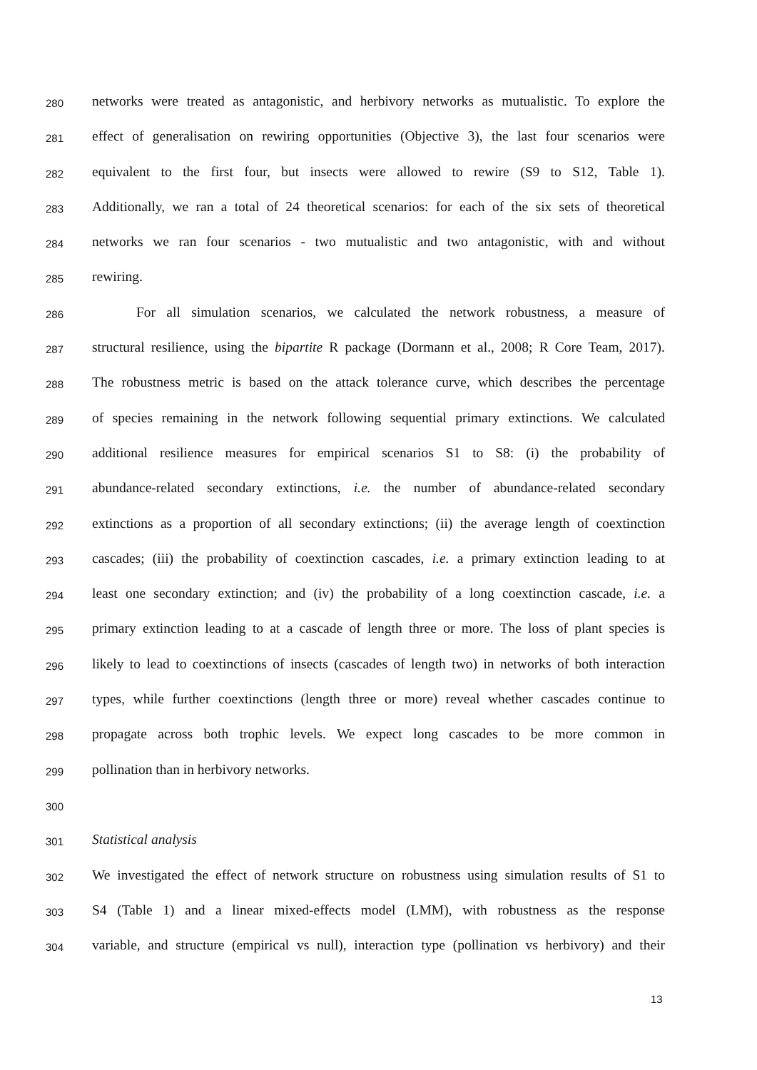280 networks were treated as antagonistic, and herbivory networks as mutualistic. To explore the
281 effect of generalisation on rewiring opportunities (Objective 3), the last four scenarios were
282 equivalent to the first four, but insects were allowed to rewire (S9 to S12, Table 1).
283 Additionally, we ran a total of 24 theoretical scenarios: for each of the six sets of theoretical
284 networks we ran four scenarios - two mutualistic and two antagonistic, with and without
285 rewiring.
286 For all simulation scenarios, we calculated the network robustness, a measure of
287 structural resilience, using the bipartite R package (Dormann et al., 2008; R Core Team, 2017).
288 The robustness metric is based on the attack tolerance curve, which describes the percentage
289 of species remaining in the network following sequential primary extinctions. We calculated
290 additional resilience measures for empirical scenarios S1 to S8: (i) the probability of
291 abundance-related secondary extinctions, i.e. the number of abundance-related secondary
292 extinctions as a proportion of all secondary extinctions; (ii) the average length of coextinction
293 cascades; (iii) the probability of coextinction cascades, i.e. a primary extinction leading to at
294 least one secondary extinction; and (iv) the probability of a long coextinction cascade, i.e. a
295 primary extinction leading to at a cascade of length three or more. The loss of plant species is
296 likely to lead to coextinctions of insects (cascades of length two) in networks of both interaction
297 types, while further coextinctions (length three or more) reveal whether cascades continue to
298 propagate across both trophic levels. We expect long cascades to be more common in
299 pollination than in herbivory networks.
300
301 Statistical analysis
302 We investigated the effect of network structure on robustness using simulation results of S1 to
303 S4 (Table 1) and a linear mixed-effects model (LMM), with robustness as the response
304 variable, and structure (empirical vs null), interaction type (pollination vs herbivory) and their
13